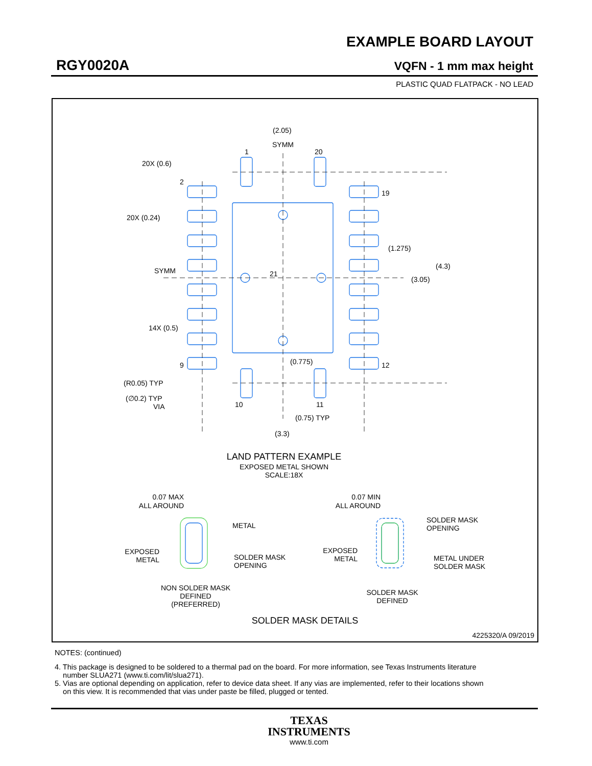EXAMPLE BOARD LAYOUT
RGY0020A VQFN - 1 mm max height
PLASTIC QUAD FLATPACK - NO LEAD
(2.05)
SYMM
1
20
20X (0.6)
2
20X (0.24)
19
(1.275)
21
SYMM
(4.3)
(3.05)
14X (0.5)
9
12
(0.775)
(R0.05) TYP
(∅0.2) TYP
VIA
10
11
(0.75) TYP
(3.3)
LAND PATTERN EXAMPLE
EXPOSED METAL SHOWN
SCALE:18X
0.07 MAX
ALL AROUND
METAL
EXPOSED
METAL
SOLDER MASK
OPENING
NON SOLDER MASK
DEFINED
(PREFERRED)
0.07 MIN
ALL AROUND
SOLDER MASK
OPENING
EXPOSED
METAL
METAL UNDER
SOLDER MASK
SOLDER MASK
DEFINED
SOLDER MASK DETAILS
4225320/A 09/2019
NOTES: (continued)
4. This package is designed to be soldered to a thermal pad on the board. For more information, see Texas Instruments literature
number SLUA271 (www.ti.com/lit/slua271).
5. Vias are optional depending on application, refer to device data sheet. If any vias are implemented, refer to their locations shown
on this view. It is recommended that vias under paste be filled, plugged or tented.
TEXAS
INSTRUMENTS
www.ti.com